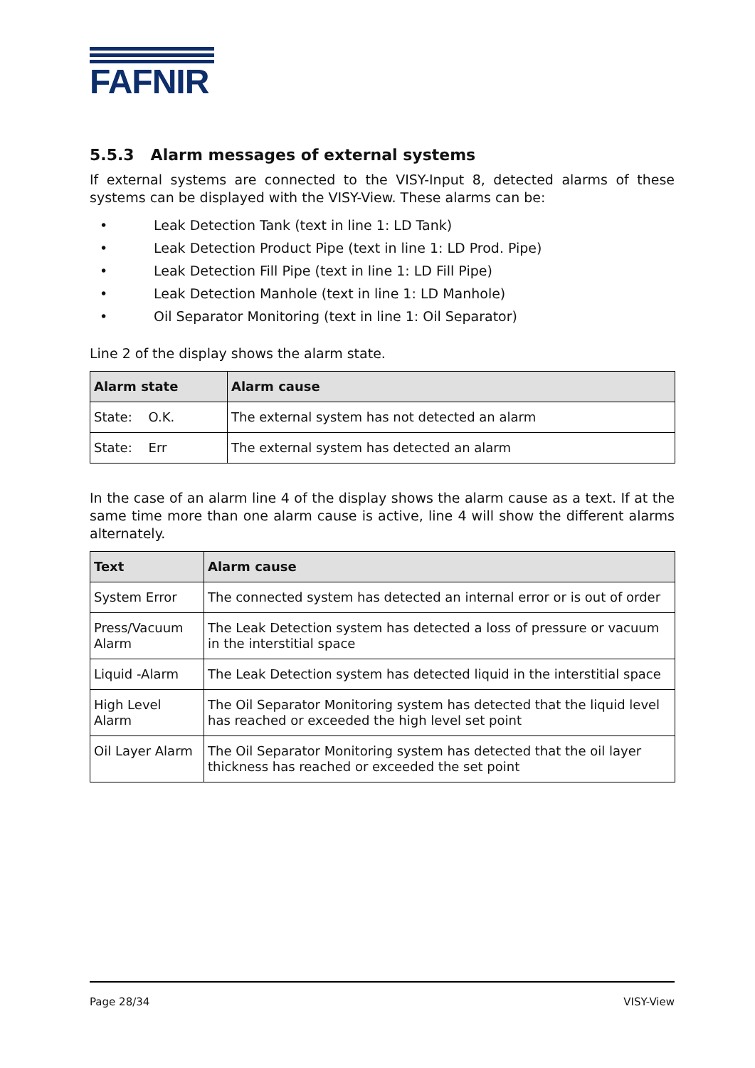FAFNIR
5.5.3 Alarm messages of external systems
If external systems are connected to the VISY-Input 8, detected alarms of these systems can be displayed with the VISY-View. These alarms can be:
• Leak Detection Tank (text in line 1: LD Tank)
• Leak Detection Product Pipe (text in line 1: LD Prod. Pipe)
• Leak Detection Fill Pipe (text in line 1: LD Fill Pipe)
• Leak Detection Manhole (text in line 1: LD Manhole)
• Oil Separator Monitoring (text in line 1: Oil Separator)
Line 2 of the display shows the alarm state.
| Alarm state | Alarm cause |
| --- | --- |
| State: O.K. | The external system has not detected an alarm |
| State: Err | The external system has detected an alarm |
In the case of an alarm line 4 of the display shows the alarm cause as a text. If at the same time more than one alarm cause is active, line 4 will show the different alarms alternately.
| Text | Alarm cause |
| --- | --- |
| System Error | The connected system has detected an internal error or is out of order |
| Press/Vacuum Alarm | The Leak Detection system has detected a loss of pressure or vacuum in the interstitial space |
| Liquid -Alarm | The Leak Detection system has detected liquid in the interstitial space |
| High Level Alarm | The Oil Separator Monitoring system has detected that the liquid level has reached or exceeded the high level set point |
| Oil Layer Alarm | The Oil Separator Monitoring system has detected that the oil layer thickness has reached or exceeded the set point |
Page 28/34 VISY-View